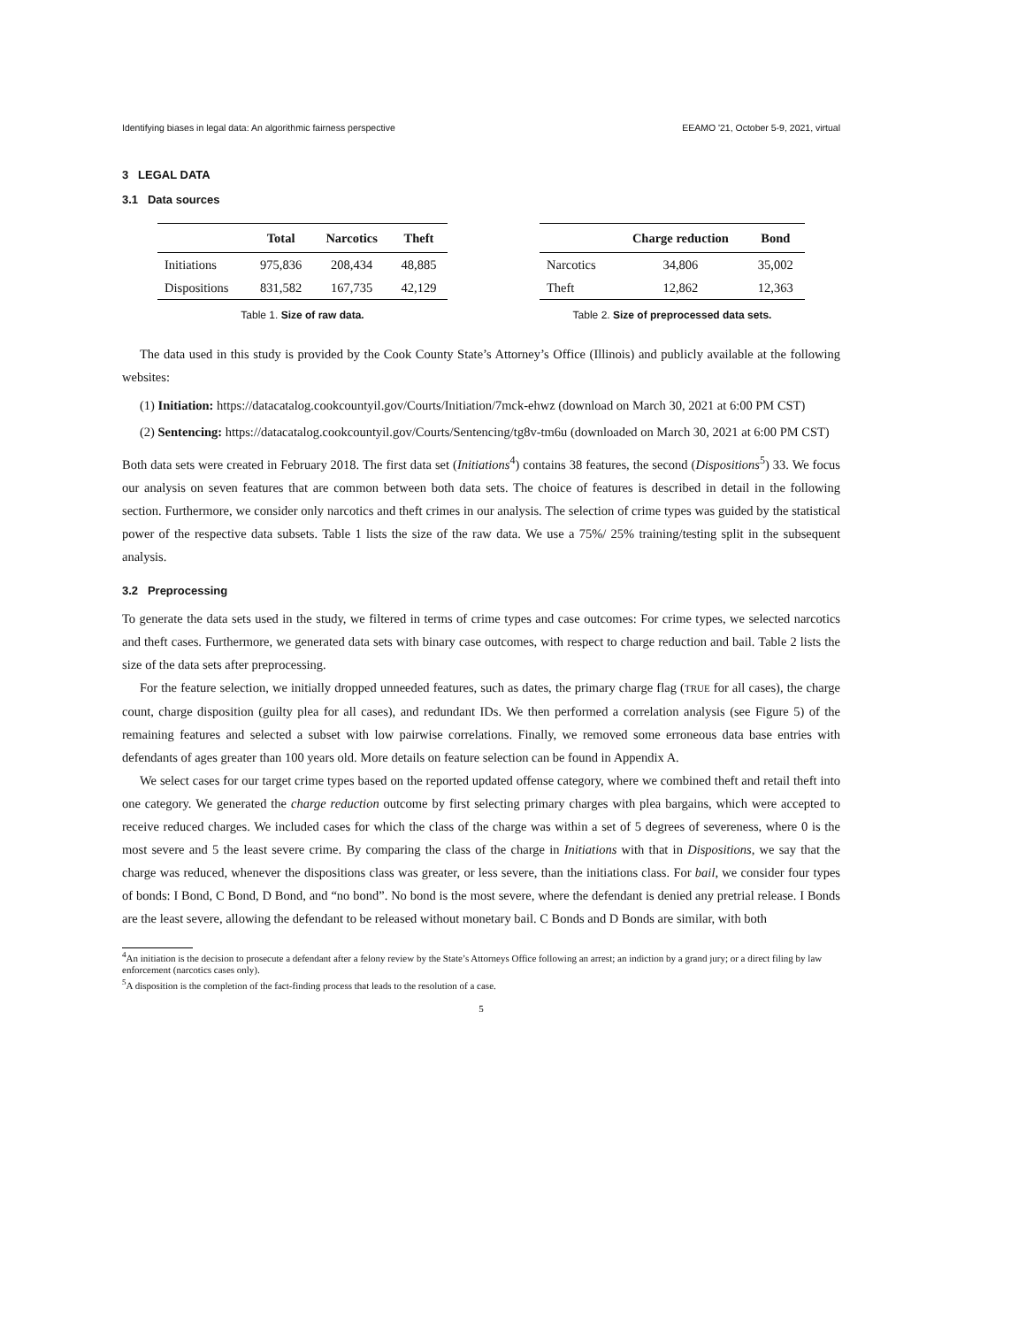Identifying biases in legal data: An algorithmic fairness perspective EEAMO '21, October 5-9, 2021, virtual
3 LEGAL DATA
3.1 Data sources
| | Total | Narcotics | Theft |
| --- | --- | --- | --- |
| Initiations | 975,836 | 208,434 | 48,885 |
| Dispositions | 831,582 | 167,735 | 42,129 |
Table 1. Size of raw data.
| | Charge reduction | Bond |
| --- | --- | --- |
| Narcotics | 34,806 | 35,002 |
| Theft | 12,862 | 12,363 |
Table 2. Size of preprocessed data sets.
The data used in this study is provided by the Cook County State’s Attorney’s Office (Illinois) and publicly available at the following websites:
(1) Initiation: https://datacatalog.cookcountyil.gov/Courts/Initiation/7mck-ehwz (download on March 30, 2021 at 6:00 PM CST)
(2) Sentencing: https://datacatalog.cookcountyil.gov/Courts/Sentencing/tg8v-tm6u (downloaded on March 30, 2021 at 6:00 PM CST)
Both data sets were created in February 2018. The first data set (Initiations<sup>4</sup>) contains 38 features, the second (Dispositions<sup>5</sup>) 33. We focus our analysis on seven features that are common between both data sets. The choice of features is described in detail in the following section. Furthermore, we consider only narcotics and theft crimes in our analysis. The selection of crime types was guided by the statistical power of the respective data subsets. Table 1 lists the size of the raw data. We use a 75%/ 25% training/testing split in the subsequent analysis.
3.2 Preprocessing
To generate the data sets used in the study, we filtered in terms of crime types and case outcomes: For crime types, we selected narcotics and theft cases. Furthermore, we generated data sets with binary case outcomes, with respect to charge reduction and bail. Table 2 lists the size of the data sets after preprocessing.
For the feature selection, we initially dropped unneeded features, such as dates, the primary charge flag (TRUE for all cases), the charge count, charge disposition (guilty plea for all cases), and redundant IDs. We then performed a correlation analysis (see Figure 5) of the remaining features and selected a subset with low pairwise correlations. Finally, we removed some erroneous data base entries with defendants of ages greater than 100 years old. More details on feature selection can be found in Appendix A.
We select cases for our target crime types based on the reported updated offense category, where we combined theft and retail theft into one category. We generated the charge reduction outcome by first selecting primary charges with plea bargains, which were accepted to receive reduced charges. We included cases for which the class of the charge was within a set of 5 degrees of severeness, where 0 is the most severe and 5 the least severe crime. By comparing the class of the charge in Initiations with that in Dispositions, we say that the charge was reduced, whenever the dispositions class was greater, or less severe, than the initiations class. For bail, we consider four types of bonds: I Bond, C Bond, D Bond, and “no bond”. No bond is the most severe, where the defendant is denied any pretrial release. I Bonds are the least severe, allowing the defendant to be released without monetary bail. C Bonds and D Bonds are similar, with both
<sup>4</sup> An initiation is the decision to prosecute a defendant after a felony review by the State’s Attorneys Office following an arrest; an indiction by a grand jury; or a direct filing by law enforcement (narcotics cases only).
<sup>5</sup> A disposition is the completion of the fact-finding process that leads to the resolution of a case.
5